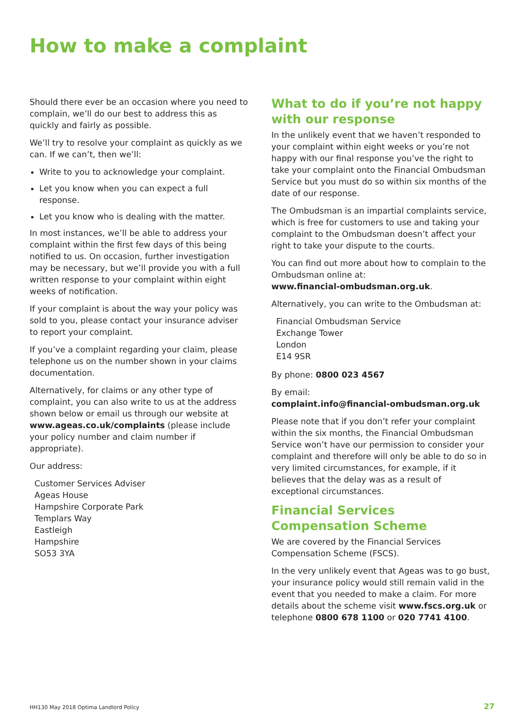How to make a complaint
Should there ever be an occasion where you need to complain, we’ll do our best to address this as quickly and fairly as possible.
We’ll try to resolve your complaint as quickly as we can. If we can’t, then we’ll:
Write to you to acknowledge your complaint.
Let you know when you can expect a full response.
Let you know who is dealing with the matter.
In most instances, we’ll be able to address your complaint within the first few days of this being notified to us. On occasion, further investigation may be necessary, but we’ll provide you with a full written response to your complaint within eight weeks of notification.
If your complaint is about the way your policy was sold to you, please contact your insurance adviser to report your complaint.
If you’ve a complaint regarding your claim, please telephone us on the number shown in your claims documentation.
Alternatively, for claims or any other type of complaint, you can also write to us at the address shown below or email us through our website at www.ageas.co.uk/complaints (please include your policy number and claim number if appropriate).
Our address:
Customer Services Adviser
Ageas House
Hampshire Corporate Park
Templars Way
Eastleigh
Hampshire
SO53 3YA
What to do if you’re not happy with our response
In the unlikely event that we haven’t responded to your complaint within eight weeks or you’re not happy with our final response you’ve the right to take your complaint onto the Financial Ombudsman Service but you must do so within six months of the date of our response.
The Ombudsman is an impartial complaints service, which is free for customers to use and taking your complaint to the Ombudsman doesn’t affect your right to take your dispute to the courts.
You can find out more about how to complain to the Ombudsman online at:
www.financial-ombudsman.org.uk.
Alternatively, you can write to the Ombudsman at:
Financial Ombudsman Service
Exchange Tower
London
E14 9SR
By phone: 0800 023 4567
By email:
complaint.info@financial-ombudsman.org.uk
Please note that if you don’t refer your complaint within the six months, the Financial Ombudsman Service won’t have our permission to consider your complaint and therefore will only be able to do so in very limited circumstances, for example, if it believes that the delay was as a result of exceptional circumstances.
Financial Services Compensation Scheme
We are covered by the Financial Services Compensation Scheme (FSCS).
In the very unlikely event that Ageas was to go bust, your insurance policy would still remain valid in the event that you needed to make a claim. For more details about the scheme visit www.fscs.org.uk or telephone 0800 678 1100 or 020 7741 4100.
HH130 May 2018 Optima Landlord Policy
27